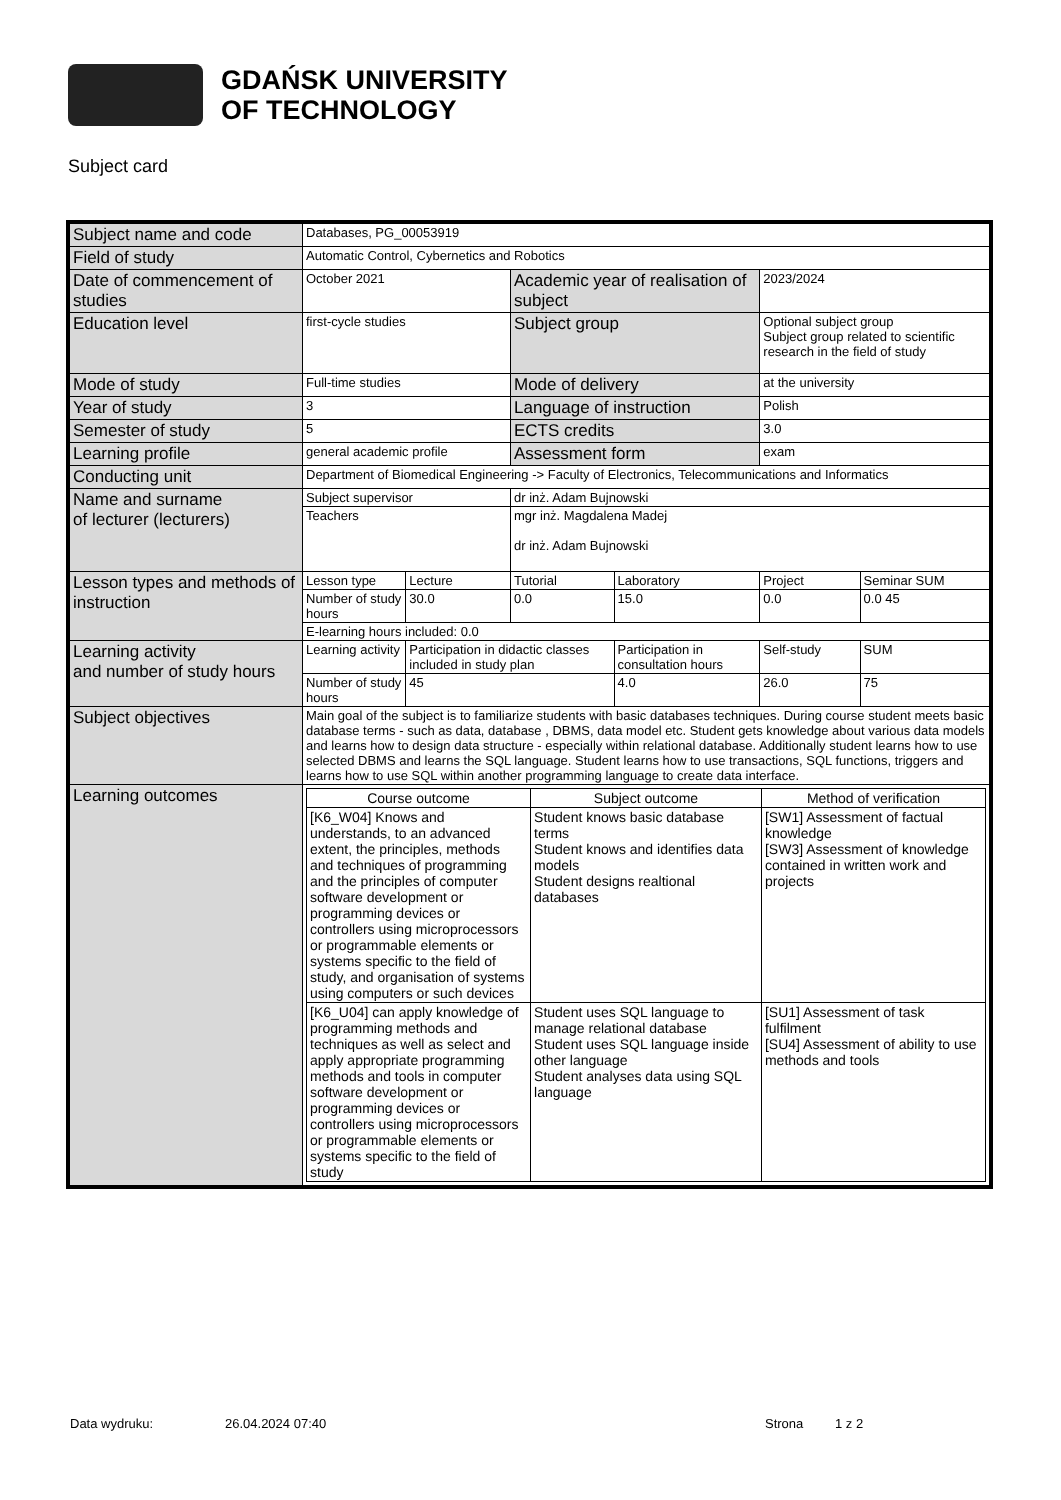GDAŃSK UNIVERSITY
OF TECHNOLOGY
Subject card
| Subject name and code | Databases, PG_00053919 | | | | | |
| Field of study | Automatic Control, Cybernetics and Robotics | | | | | |
| Date of commencement of studies | October 2021 | | Academic year of realisation of subject | | 2023/2024 | |
| Education level | first-cycle studies | | Subject group | | Optional subject group Subject group related to scientific research in the field of study | |
| Mode of study | Full-time studies | | Mode of delivery | | at the university | |
| Year of study | 3 | | Language of instruction | | Polish | |
| Semester of study | 5 | | ECTS credits | | 3.0 | |
| Learning profile | general academic profile | | Assessment form | | exam | |
| Conducting unit | Department of Biomedical Engineering -> Faculty of Electronics, Telecommunications and Informatics | | | | | |
| Name and surname of lecturer (lecturers) | Subject supervisor | | dr inż. Adam Bujnowski | | | |
| | Teachers | | mgr inż. Magdalena Madej dr inż. Adam Bujnowski | | | |
| Lesson types and methods of instruction | Lesson type | Lecture | Tutorial | Laboratory | Project | Seminar SUM |
| | Number of study hours | 30.0 | 0.0 | 15.0 | 0.0 | 0.0 45 |
| | E-learning hours included: 0.0 | | | | | |
| Learning activity and number of study hours | Learning activity | Participation in didactic classes included in study plan | | Participation in consultation hours | Self-study | SUM |
| | Number of study hours | 45 | | 4.0 | 26.0 | 75 |
| Subject objectives | Main goal of the subject is to familiarize students with basic databases techniques. During course student meets basic database terms - such as data, database , DBMS, data model etc. Student gets knowledge about various data models and learns how to design data structure - especially within relational database. Additionally student learns how to use selected DBMS and learns the SQL language. Student learns how to use transactions, SQL functions, triggers and learns how to use SQL within another programming language to create data interface. | | | | | |
| Learning outcomes | / Course outcome / Subject outcome / Method of verification / / [K6_W04] Knows and understands, to an advanced extent, the principles, methods and techniques of programming and the principles of computer software development or programming devices or controllers using microprocessors or programmable elements or systems specific to the field of study, and organisation of systems using computers or such devices / Student knows basic database terms Student knows and identifies data models Student designs realtional databases / [SW1] Assessment of factual knowledge [SW3] Assessment of knowledge contained in written work and projects / / [K6_U04] can apply knowledge of programming methods and techniques as well as select and apply appropriate programming methods and tools in computer software development or programming devices or controllers using microprocessors or programmable elements or systems specific to the field of study / Student uses SQL language to manage relational database Student uses SQL language inside other language Student analyses data using SQL language / [SU1] Assessment of task fulfilment [SU4] Assessment of ability to use methods and tools / | | | | | |
Data wydruku: 26.04.2024 07:40 Strona 1 z 2